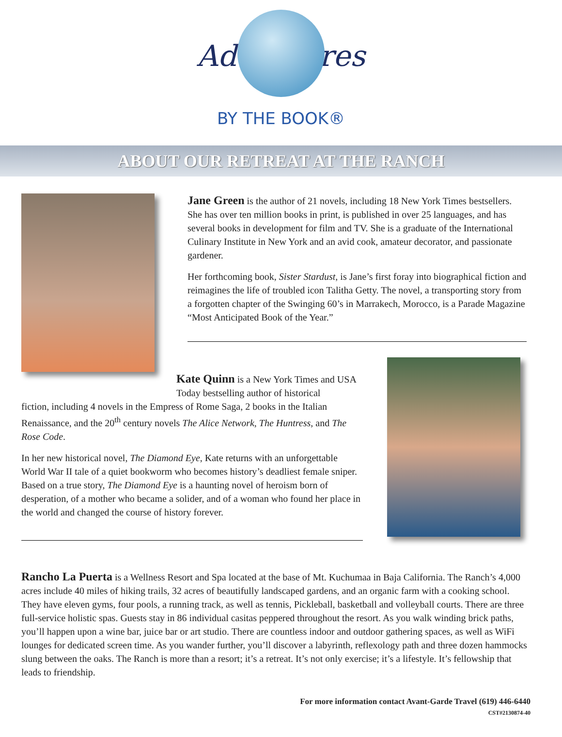Adventures
BY THE BOOK®
ABOUT OUR RETREAT AT THE RANCH
Jane Green is the author of 21 novels, including 18 New York Times bestsellers. She has over ten million books in print, is published in over 25 languages, and has several books in development for film and TV. She is a graduate of the International Culinary Institute in New York and an avid cook, amateur decorator, and passionate gardener.
Her forthcoming book, Sister Stardust, is Jane’s first foray into biographical fiction and reimagines the life of troubled icon Talitha Getty. The novel, a transporting story from a forgotten chapter of the Swinging 60’s in Marrakech, Morocco, is a Parade Magazine “Most Anticipated Book of the Year.”
Kate Quinn is a New York Times and USA Today bestselling author of historical
fiction, including 4 novels in the Empress of Rome Saga, 2 books in the Italian Renaissance, and the 20<sup>th</sup> century novels The Alice Network, The Huntress, and The Rose Code.
In her new historical novel, The Diamond Eye, Kate returns with an unforgettable World War II tale of a quiet bookworm who becomes history’s deadliest female sniper. Based on a true story, The Diamond Eye is a haunting novel of heroism born of desperation, of a mother who became a solider, and of a woman who found her place in the world and changed the course of history forever.
Rancho La Puerta is a Wellness Resort and Spa located at the base of Mt. Kuchumaa in Baja California. The Ranch’s 4,000 acres include 40 miles of hiking trails, 32 acres of beautifully landscaped gardens, and an organic farm with a cooking school. They have eleven gyms, four pools, a running track, as well as tennis, Pickleball, basketball and volleyball courts. There are three full-service holistic spas. Guests stay in 86 individual casitas peppered throughout the resort. As you walk winding brick paths, you’ll happen upon a wine bar, juice bar or art studio. There are countless indoor and outdoor gathering spaces, as well as WiFi lounges for dedicated screen time. As you wander further, you’ll discover a labyrinth, reflexology path and three dozen hammocks slung between the oaks. The Ranch is more than a resort; it’s a retreat. It’s not only exercise; it’s a lifestyle. It’s fellowship that leads to friendship.
For more information contact Avant-Garde Travel (619) 446-6440
CST#2130874-40